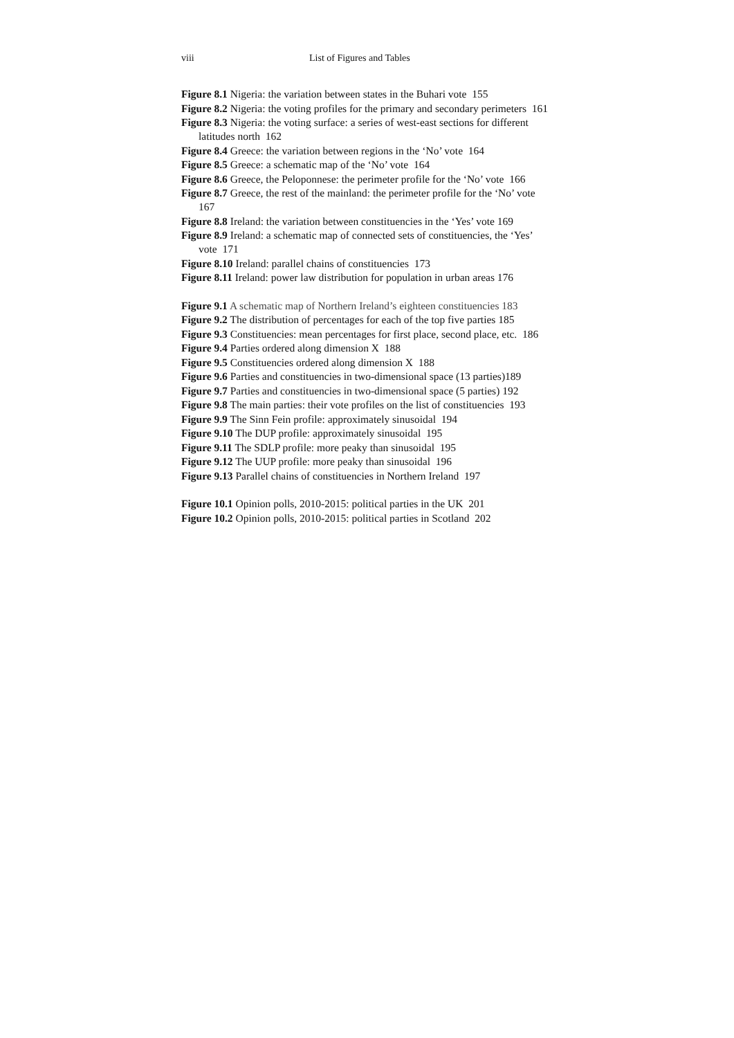viii List of Figures and Tables
Figure 8.1 Nigeria: the variation between states in the Buhari vote 155
Figure 8.2 Nigeria: the voting profiles for the primary and secondary perimeters 161
Figure 8.3 Nigeria: the voting surface: a series of west-east sections for different latitudes north 162
Figure 8.4 Greece: the variation between regions in the ‘No’ vote 164
Figure 8.5 Greece: a schematic map of the ‘No’ vote 164
Figure 8.6 Greece, the Peloponnese: the perimeter profile for the ‘No’ vote 166
Figure 8.7 Greece, the rest of the mainland: the perimeter profile for the ‘No’ vote 167
Figure 8.8 Ireland: the variation between constituencies in the ‘Yes’ vote 169
Figure 8.9 Ireland: a schematic map of connected sets of constituencies, the ‘Yes’ vote 171
Figure 8.10 Ireland: parallel chains of constituencies 173
Figure 8.11 Ireland: power law distribution for population in urban areas 176
Figure 9.1 A schematic map of Northern Ireland’s eighteen constituencies 183
Figure 9.2 The distribution of percentages for each of the top five parties 185
Figure 9.3 Constituencies: mean percentages for first place, second place, etc. 186
Figure 9.4 Parties ordered along dimension X 188
Figure 9.5 Constituencies ordered along dimension X 188
Figure 9.6 Parties and constituencies in two-dimensional space (13 parties)189
Figure 9.7 Parties and constituencies in two-dimensional space (5 parties) 192
Figure 9.8 The main parties: their vote profiles on the list of constituencies 193
Figure 9.9 The Sinn Fein profile: approximately sinusoidal 194
Figure 9.10 The DUP profile: approximately sinusoidal 195
Figure 9.11 The SDLP profile: more peaky than sinusoidal 195
Figure 9.12 The UUP profile: more peaky than sinusoidal 196
Figure 9.13 Parallel chains of constituencies in Northern Ireland 197
Figure 10.1 Opinion polls, 2010-2015: political parties in the UK 201
Figure 10.2 Opinion polls, 2010-2015: political parties in Scotland 202